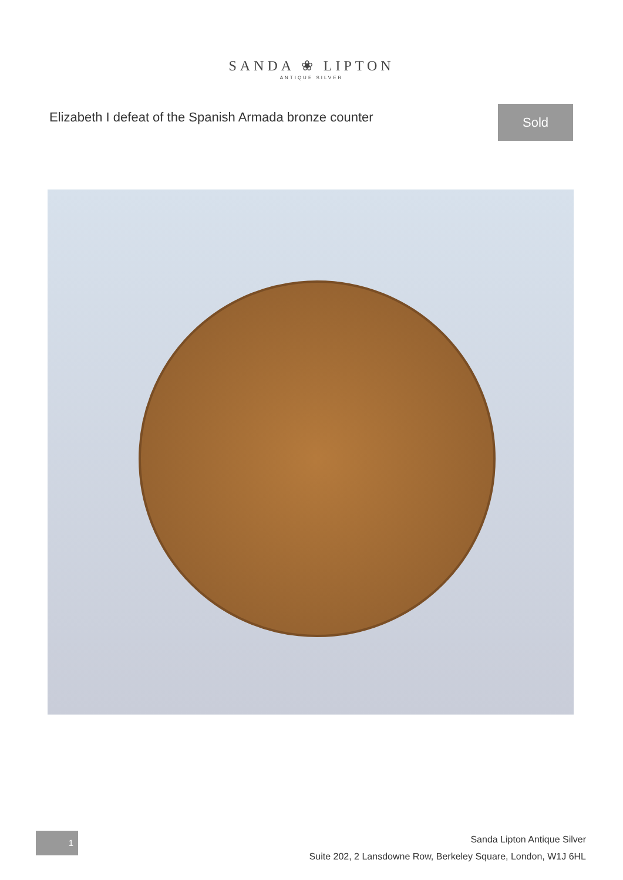SANDA ❀ LIPTON
ANTIQUE SILVER
Elizabeth I defeat of the Spanish Armada bronze counter
Sold
1
Sanda Lipton Antique Silver
Suite 202, 2 Lansdowne Row, Berkeley Square, London, W1J 6HL